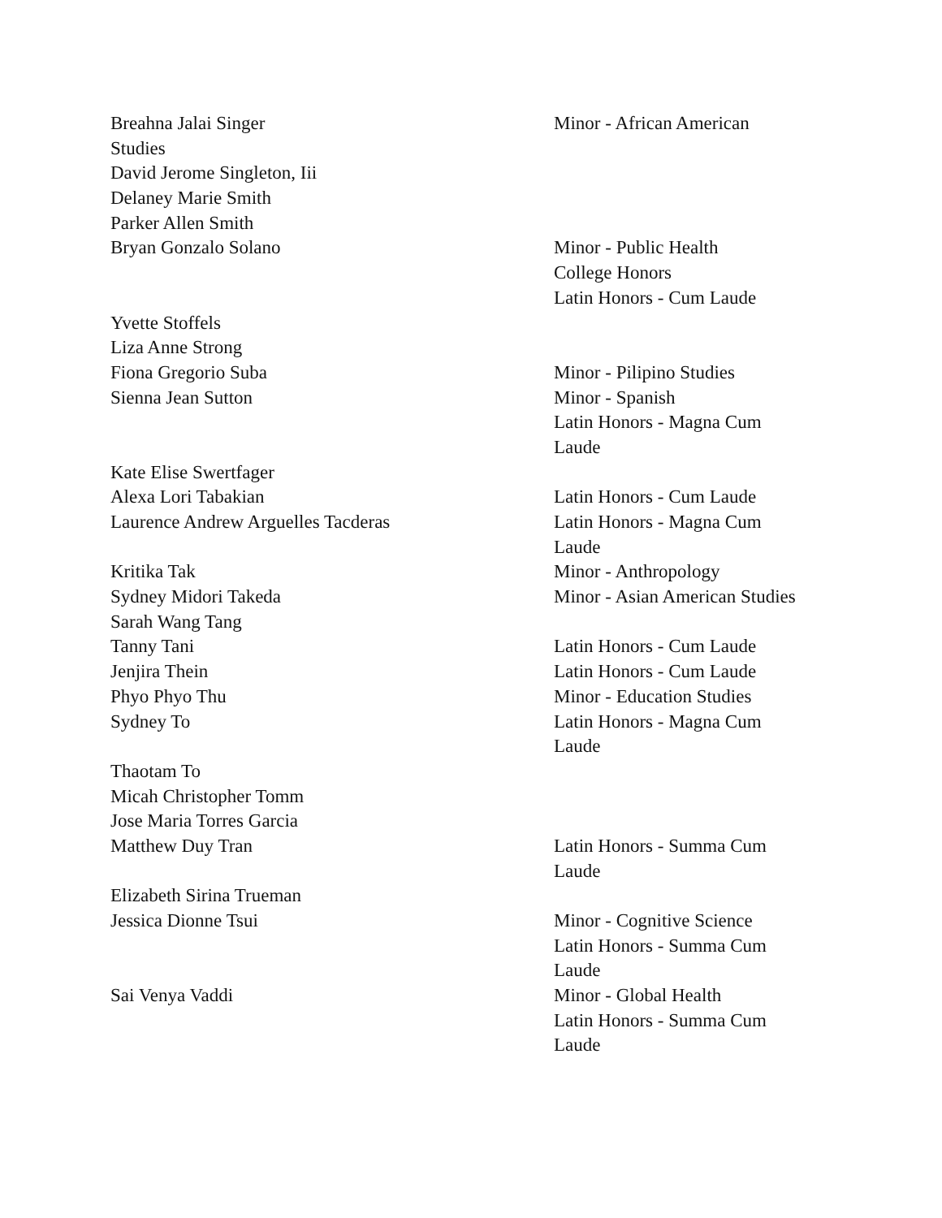Breahna Jalai Singer Minor - African American
Studies
David Jerome Singleton, Iii
Delaney Marie Smith
Parker Allen Smith
Bryan Gonzalo Solano Minor - Public Health
College Honors
Latin Honors - Cum Laude
Yvette Stoffels
Liza Anne Strong
Fiona Gregorio Suba Minor - Pilipino Studies
Sienna Jean Sutton Minor - Spanish
Latin Honors - Magna Cum
Laude
Kate Elise Swertfager
Alexa Lori Tabakian Latin Honors - Cum Laude
Laurence Andrew Arguelles Tacderas Latin Honors - Magna Cum
Laude
Kritika Tak Minor - Anthropology
Sydney Midori Takeda Minor - Asian American Studies
Sarah Wang Tang
Tanny Tani Latin Honors - Cum Laude
Jenjira Thein Latin Honors - Cum Laude
Phyo Phyo Thu Minor - Education Studies
Sydney To Latin Honors - Magna Cum
Laude
Thaotam To
Micah Christopher Tomm
Jose Maria Torres Garcia
Matthew Duy Tran Latin Honors - Summa Cum
Laude
Elizabeth Sirina Trueman
Jessica Dionne Tsui Minor - Cognitive Science
Latin Honors - Summa Cum
Laude
Sai Venya Vaddi Minor - Global Health
Latin Honors - Summa Cum
Laude